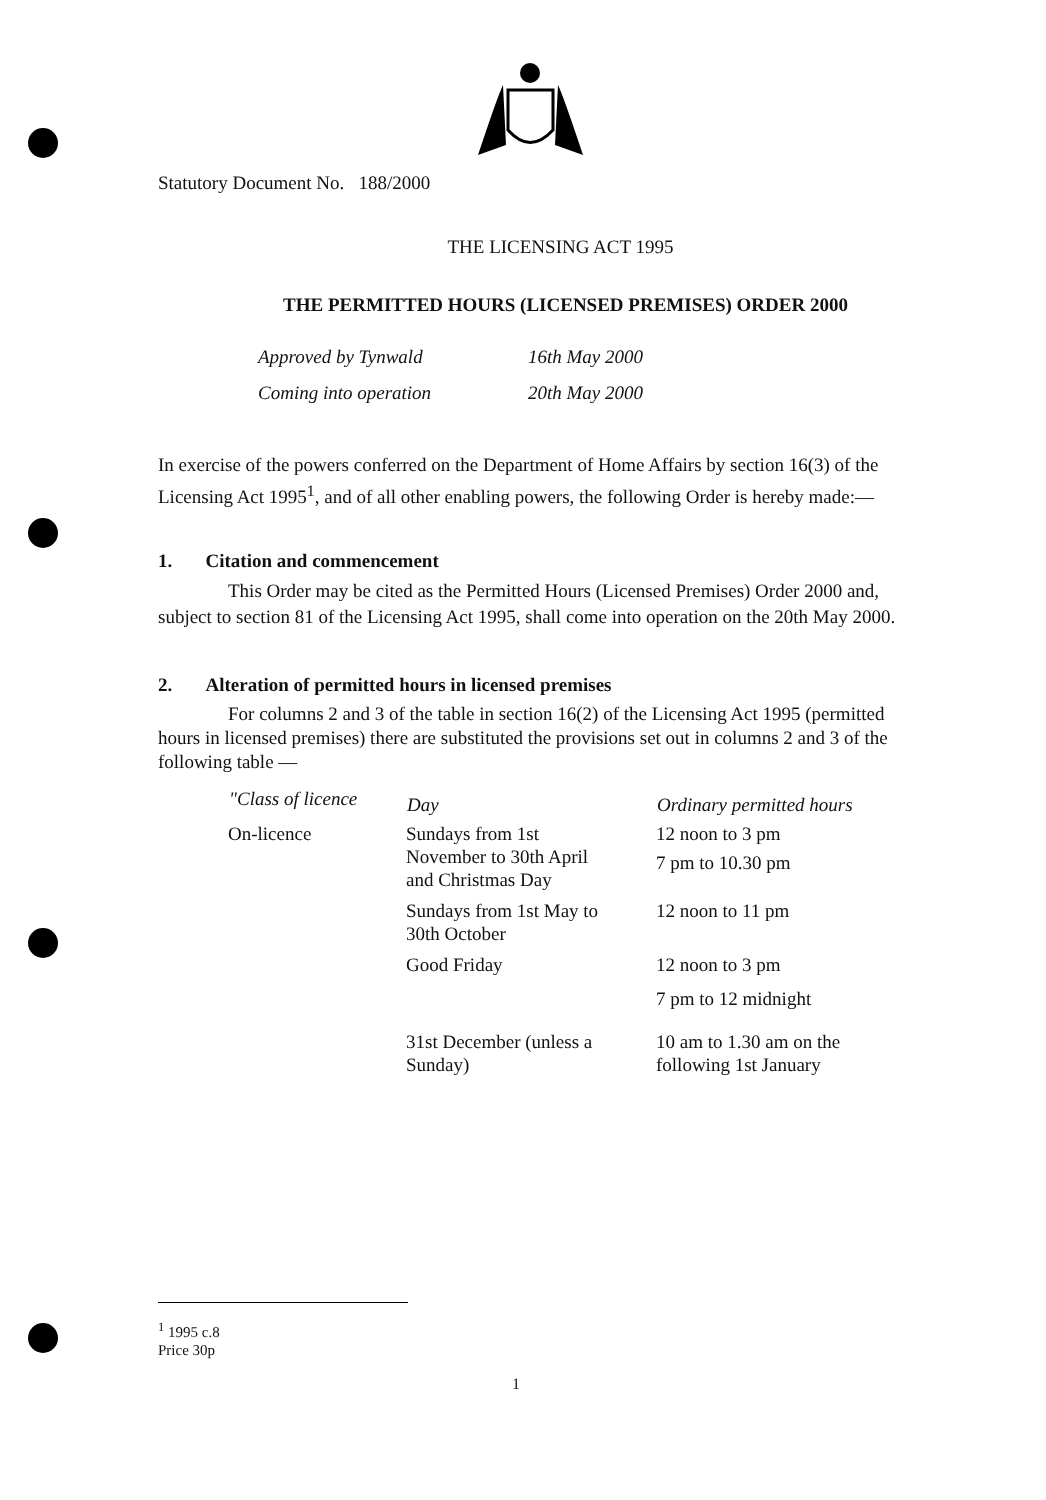Statutory Document No. 188/2000
THE LICENSING ACT 1995
THE PERMITTED HOURS (LICENSED PREMISES) ORDER 2000
| Approved by Tynwald | 16th May 2000 |
| Coming into operation | 20th May 2000 |
In exercise of the powers conferred on the Department of Home Affairs by section 16(3) of the Licensing Act 1995<sup>1</sup>, and of all other enabling powers, the following Order is hereby made:—
1. Citation and commencement
This Order may be cited as the Permitted Hours (Licensed Premises) Order 2000 and, subject to section 81 of the Licensing Act 1995, shall come into operation on the 20th May 2000.
2. Alteration of permitted hours in licensed premises
For columns 2 and 3 of the table in section 16(2) of the Licensing Act 1995 (permitted hours in licensed premises) there are substituted the provisions set out in columns 2 and 3 of the following table —
| "Class of licence | Day | Ordinary permitted hours |
| --- | --- | --- |
| On-licence | Sundays from 1st November to 30th April and Christmas Day | 12 noon to 3 pm 7 pm to 10.30 pm |
| | Sundays from 1st May to 30th October | 12 noon to 11 pm |
| | Good Friday | 12 noon to 3 pm 7 pm to 12 midnight |
| | 31st December (unless a Sunday) | 10 am to 1.30 am on the following 1st January |
<sup>1</sup> 1995 c.8
Price 30p
1